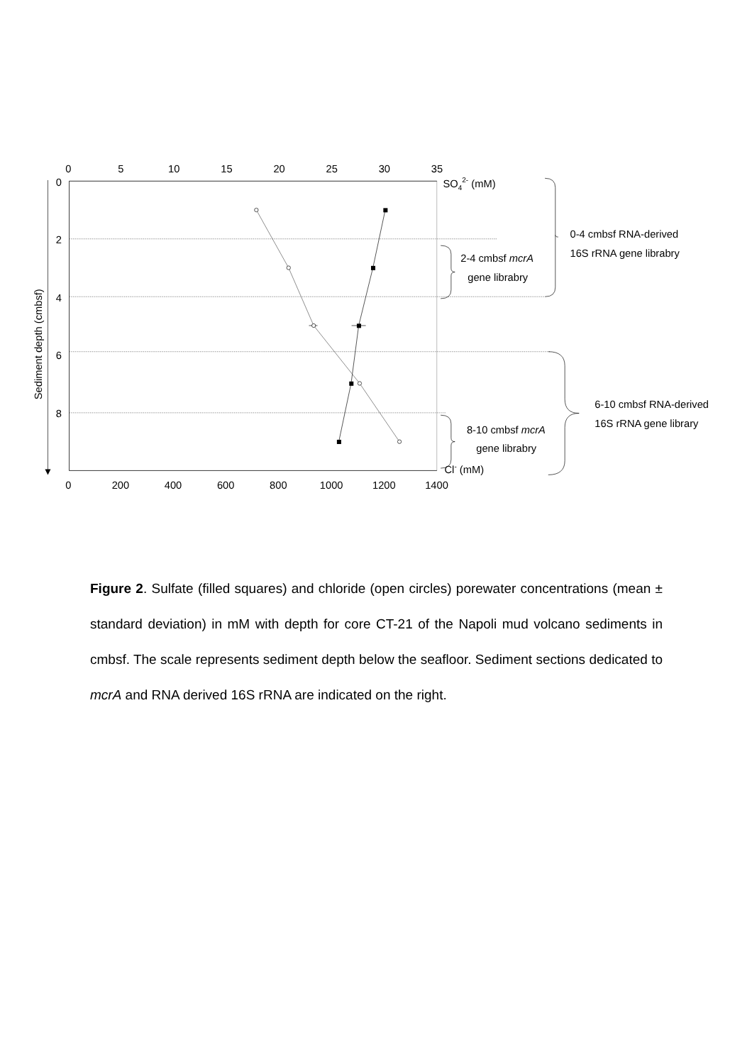0
5
10
15
20
25
30
35
SO42- (mM)
0
2
4
6
8
Sediment depth (cmbsf)
0
200
400
600
800
1000
1200
1400
Cl- (mM)
0-4 cmbsf RNA-derived
16S rRNA gene librabry
2-4 cmbsf mcrA
gene librabry
6-10 cmbsf RNA-derived
16S rRNA gene library
8-10 cmbsf mcrA
gene librabry
Figure 2. Sulfate (filled squares) and chloride (open circles) porewater concentrations (mean ± standard deviation) in mM with depth for core CT-21 of the Napoli mud volcano sediments in cmbsf. The scale represents sediment depth below the seafloor. Sediment sections dedicated to mcrA and RNA derived 16S rRNA are indicated on the right.